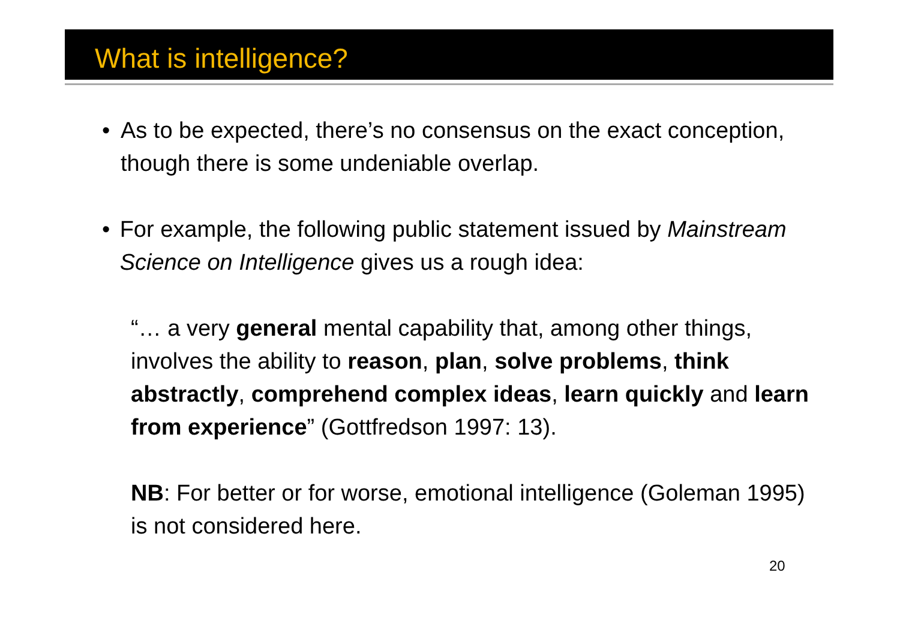What is intelligence?
• As to be expected, there’s no consensus on the exact conception, though there is some undeniable overlap.
• For example, the following public statement issued by Mainstream Science on Intelligence gives us a rough idea:
“… a very general mental capability that, among other things, involves the ability to reason, plan, solve problems, think abstractly, comprehend complex ideas, learn quickly and learn from experience” (Gottfredson 1997: 13).
NB: For better or for worse, emotional intelligence (Goleman 1995) is not considered here.
20